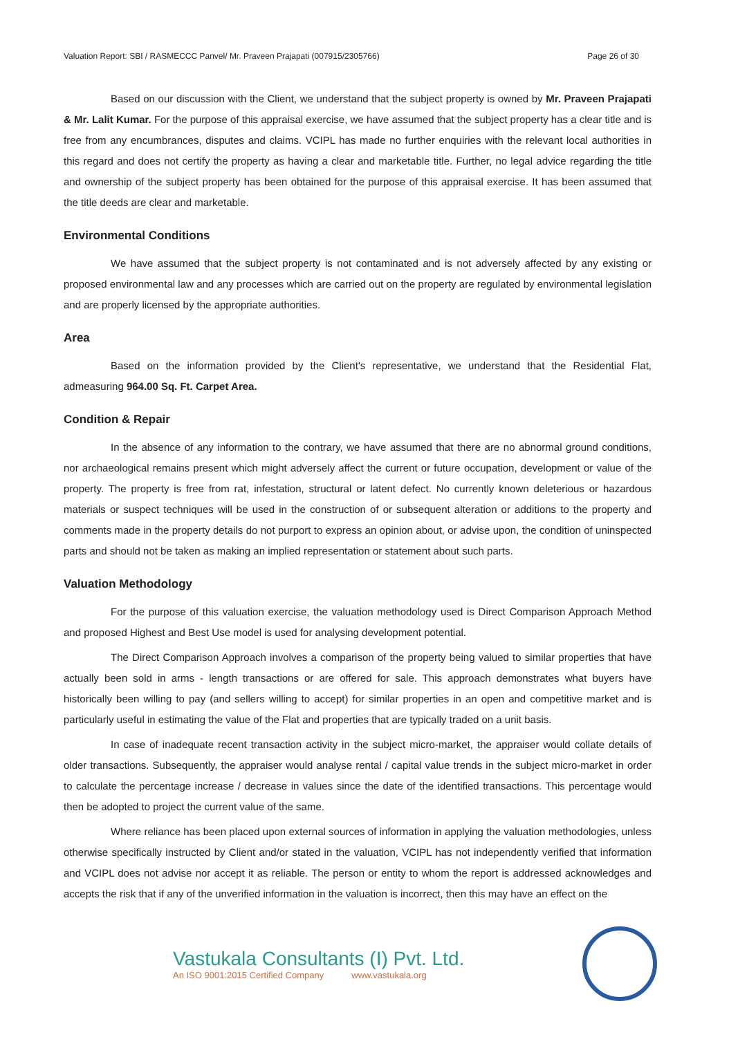Valuation Report: SBI / RASMECCC Panvel/ Mr. Praveen Prajapati (007915/2305766) Page 26 of 30
Based on our discussion with the Client, we understand that the subject property is owned by Mr. Praveen Prajapati & Mr. Lalit Kumar. For the purpose of this appraisal exercise, we have assumed that the subject property has a clear title and is free from any encumbrances, disputes and claims. VCIPL has made no further enquiries with the relevant local authorities in this regard and does not certify the property as having a clear and marketable title. Further, no legal advice regarding the title and ownership of the subject property has been obtained for the purpose of this appraisal exercise. It has been assumed that the title deeds are clear and marketable.
Environmental Conditions
We have assumed that the subject property is not contaminated and is not adversely affected by any existing or proposed environmental law and any processes which are carried out on the property are regulated by environmental legislation and are properly licensed by the appropriate authorities.
Area
Based on the information provided by the Client's representative, we understand that the Residential Flat, admeasuring 964.00 Sq. Ft. Carpet Area.
Condition & Repair
In the absence of any information to the contrary, we have assumed that there are no abnormal ground conditions, nor archaeological remains present which might adversely affect the current or future occupation, development or value of the property. The property is free from rat, infestation, structural or latent defect. No currently known deleterious or hazardous materials or suspect techniques will be used in the construction of or subsequent alteration or additions to the property and comments made in the property details do not purport to express an opinion about, or advise upon, the condition of uninspected parts and should not be taken as making an implied representation or statement about such parts.
Valuation Methodology
For the purpose of this valuation exercise, the valuation methodology used is Direct Comparison Approach Method and proposed Highest and Best Use model is used for analysing development potential.
The Direct Comparison Approach involves a comparison of the property being valued to similar properties that have actually been sold in arms - length transactions or are offered for sale. This approach demonstrates what buyers have historically been willing to pay (and sellers willing to accept) for similar properties in an open and competitive market and is particularly useful in estimating the value of the Flat and properties that are typically traded on a unit basis.
In case of inadequate recent transaction activity in the subject micro-market, the appraiser would collate details of older transactions. Subsequently, the appraiser would analyse rental / capital value trends in the subject micro-market in order to calculate the percentage increase / decrease in values since the date of the identified transactions. This percentage would then be adopted to project the current value of the same.
Where reliance has been placed upon external sources of information in applying the valuation methodologies, unless otherwise specifically instructed by Client and/or stated in the valuation, VCIPL has not independently verified that information and VCIPL does not advise nor accept it as reliable. The person or entity to whom the report is addressed acknowledges and accepts the risk that if any of the unverified information in the valuation is incorrect, then this may have an effect on the
Vastukala Consultants (I) Pvt. Ltd.
An ISO 9001:2015 Certified Company www.vastukala.org